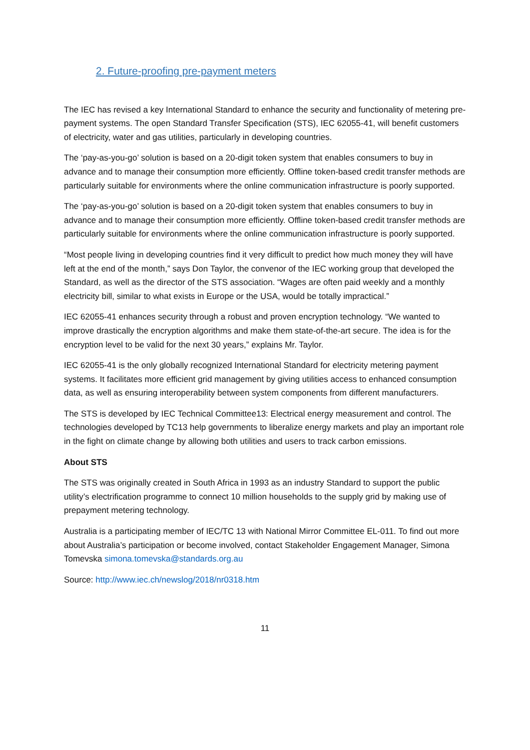2. Future-proofing pre-payment meters
The IEC has revised a key International Standard to enhance the security and functionality of metering pre-payment systems. The open Standard Transfer Specification (STS), IEC 62055-41, will benefit customers of electricity, water and gas utilities, particularly in developing countries.
The ‘pay-as-you-go’ solution is based on a 20-digit token system that enables consumers to buy in advance and to manage their consumption more efficiently. Offline token-based credit transfer methods are particularly suitable for environments where the online communication infrastructure is poorly supported.
The ‘pay-as-you-go’ solution is based on a 20-digit token system that enables consumers to buy in advance and to manage their consumption more efficiently. Offline token-based credit transfer methods are particularly suitable for environments where the online communication infrastructure is poorly supported.
“Most people living in developing countries find it very difficult to predict how much money they will have left at the end of the month,” says Don Taylor, the convenor of the IEC working group that developed the Standard, as well as the director of the STS association. “Wages are often paid weekly and a monthly electricity bill, similar to what exists in Europe or the USA, would be totally impractical.”
IEC 62055-41 enhances security through a robust and proven encryption technology. “We wanted to improve drastically the encryption algorithms and make them state-of-the-art secure. The idea is for the encryption level to be valid for the next 30 years,” explains Mr. Taylor.
IEC 62055-41 is the only globally recognized International Standard for electricity metering payment systems. It facilitates more efficient grid management by giving utilities access to enhanced consumption data, as well as ensuring interoperability between system components from different manufacturers.
The STS is developed by IEC Technical Committee13: Electrical energy measurement and control. The technologies developed by TC13 help governments to liberalize energy markets and play an important role in the fight on climate change by allowing both utilities and users to track carbon emissions.
About STS
The STS was originally created in South Africa in 1993 as an industry Standard to support the public utility’s electrification programme to connect 10 million households to the supply grid by making use of prepayment metering technology.
Australia is a participating member of IEC/TC 13 with National Mirror Committee EL-011. To find out more about Australia’s participation or become involved, contact Stakeholder Engagement Manager, Simona Tomevska simona.tomevska@standards.org.au
Source: http://www.iec.ch/newslog/2018/nr0318.htm
11